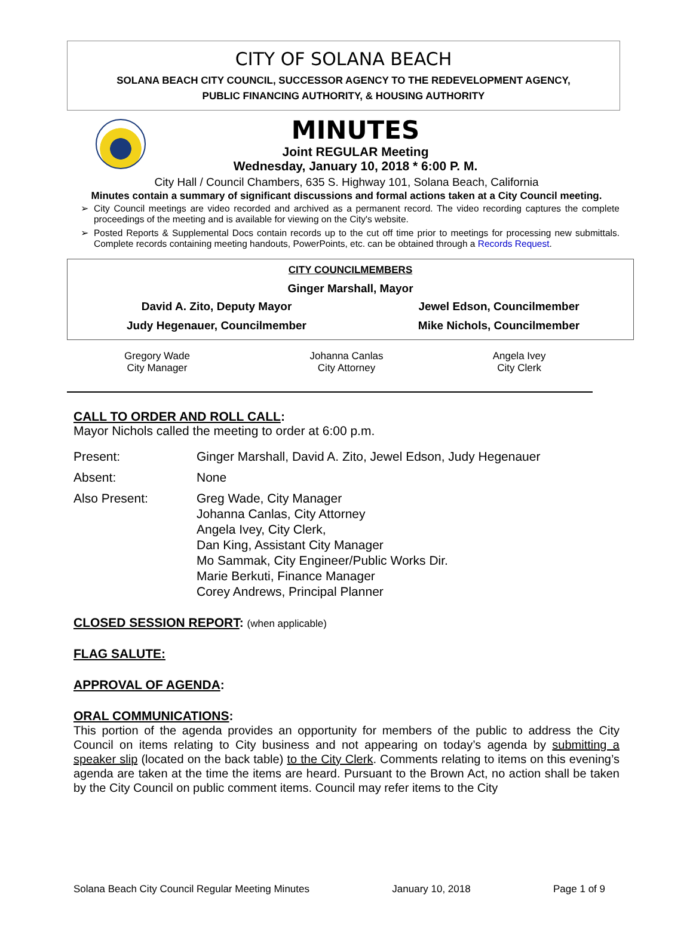CITY OF SOLANA BEACH
SOLANA BEACH CITY COUNCIL, SUCCESSOR AGENCY TO THE REDEVELOPMENT AGENCY,
PUBLIC FINANCING AUTHORITY, & HOUSING AUTHORITY
MINUTES
Joint REGULAR Meeting
Wednesday, January 10, 2018 * 6:00 P. M.
City Hall / Council Chambers, 635 S. Highway 101, Solana Beach, California
Minutes contain a summary of significant discussions and formal actions taken at a City Council meeting.
➢ City Council meetings are video recorded and archived as a permanent record. The video recording captures the complete proceedings of the meeting and is available for viewing on the City's website.
➢ Posted Reports & Supplemental Docs contain records up to the cut off time prior to meetings for processing new submittals. Complete records containing meeting handouts, PowerPoints, etc. can be obtained through a Records Request.
CITY COUNCILMEMBERS
Ginger Marshall, Mayor
| David A. Zito, Deputy Mayor | Jewel Edson, Councilmember |
| Judy Hegenauer, Councilmember | Mike Nichols, Councilmember |
| Gregory Wade City Manager | Johanna Canlas City Attorney | Angela Ivey City Clerk |
CALL TO ORDER AND ROLL CALL:
Mayor Nichols called the meeting to order at 6:00 p.m.
| Present: | Ginger Marshall, David A. Zito, Jewel Edson, Judy Hegenauer |
| Absent: | None |
| Also Present: | Greg Wade, City Manager Johanna Canlas, City Attorney Angela Ivey, City Clerk, Dan King, Assistant City Manager Mo Sammak, City Engineer/Public Works Dir. Marie Berkuti, Finance Manager Corey Andrews, Principal Planner |
CLOSED SESSION REPORT: (when applicable)
FLAG SALUTE:
APPROVAL OF AGENDA:
ORAL COMMUNICATIONS:
This portion of the agenda provides an opportunity for members of the public to address the City Council on items relating to City business and not appearing on today’s agenda by submitting a speaker slip (located on the back table) to the City Clerk. Comments relating to items on this evening’s agenda are taken at the time the items are heard. Pursuant to the Brown Act, no action shall be taken by the City Council on public comment items. Council may refer items to the City
Solana Beach City Council Regular Meeting Minutes January 10, 2018 Page 1 of 9